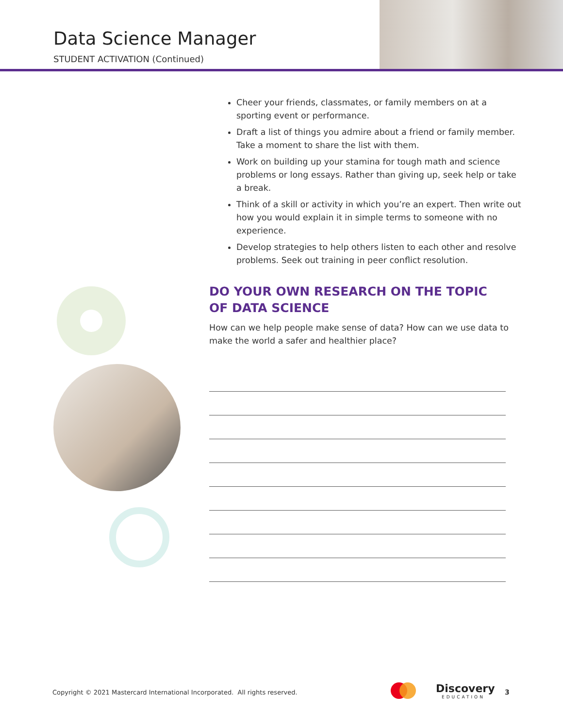Data Science Manager
STUDENT ACTIVATION (Continued)
Cheer your friends, classmates, or family members on at a sporting event or performance.
Draft a list of things you admire about a friend or family member. Take a moment to share the list with them.
Work on building up your stamina for tough math and science problems or long essays. Rather than giving up, seek help or take a break.
Think of a skill or activity in which you’re an expert. Then write out how you would explain it in simple terms to someone with no experience.
Develop strategies to help others listen to each other and resolve problems. Seek out training in peer conflict resolution.
DO YOUR OWN RESEARCH ON THE TOPIC OF DATA SCIENCE
How can we help people make sense of data? How can we use data to make the world a safer and healthier place?
Copyright © 2021 Mastercard International Incorporated. All rights reserved.
Discovery
EDUCATION
3